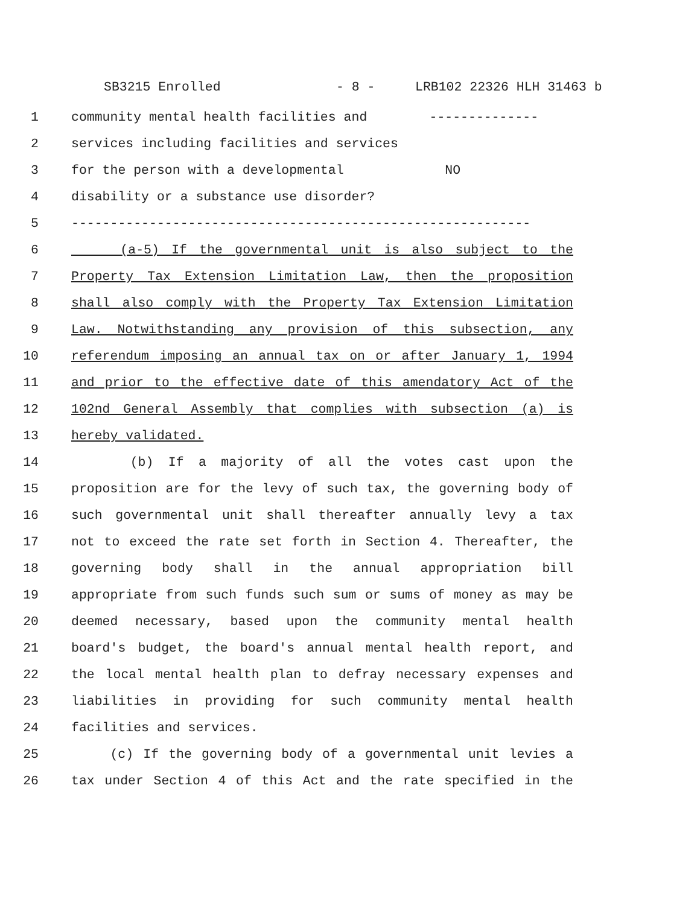SB3215 Enrolled - 8 - LRB102 22326 HLH 31463 b
1 community mental health facilities and --------------
2 services including facilities and services
3 for the person with a developmental NO
4 disability or a substance use disorder?
5 -----------------------------------------------------------
6 (a-5) If the governmental unit is also subject to the
7 Property Tax Extension Limitation Law, then the proposition
8 shall also comply with the Property Tax Extension Limitation
9 Law. Notwithstanding any provision of this subsection, any
10 referendum imposing an annual tax on or after January 1, 1994
11 and prior to the effective date of this amendatory Act of the
12 102nd General Assembly that complies with subsection (a) is
13 hereby validated.
14 (b) If a majority of all the votes cast upon the
15 proposition are for the levy of such tax, the governing body of
16 such governmental unit shall thereafter annually levy a tax
17 not to exceed the rate set forth in Section 4. Thereafter, the
18 governing body shall in the annual appropriation bill
19 appropriate from such funds such sum or sums of money as may be
20 deemed necessary, based upon the community mental health
21 board's budget, the board's annual mental health report, and
22 the local mental health plan to defray necessary expenses and
23 liabilities in providing for such community mental health
24 facilities and services.
25 (c) If the governing body of a governmental unit levies a
26 tax under Section 4 of this Act and the rate specified in the